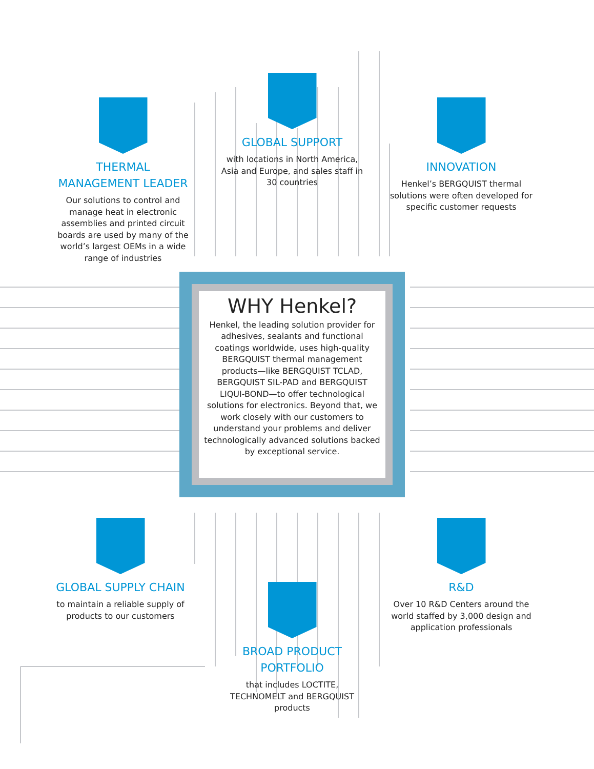THERMAL
MANAGEMENT LEADER
Our solutions to control and manage heat in electronic assemblies and printed circuit boards are used by many of the world’s largest OEMs in a wide range of industries
GLOBAL SUPPORT
with locations in North America, Asia and Europe, and sales staff in 30 countries
INNOVATION
Henkel’s BERGQUIST thermal solutions were often developed for specific customer requests
WHY Henkel?
Henkel, the leading solution provider for adhesives, sealants and functional coatings worldwide, uses high-quality BERGQUIST thermal management products—like BERGQUIST TCLAD, BERGQUIST SIL-PAD and BERGQUIST LIQUI-BOND—to offer technological solutions for electronics. Beyond that, we work closely with our customers to understand your problems and deliver technologically advanced solutions backed by exceptional service.
GLOBAL SUPPLY CHAIN
to maintain a reliable supply of products to our customers
BROAD PRODUCT
PORTFOLIO
that includes LOCTITE, TECHNOMELT and BERGQUIST products
R&D
Over 10 R&D Centers around the world staffed by 3,000 design and application professionals